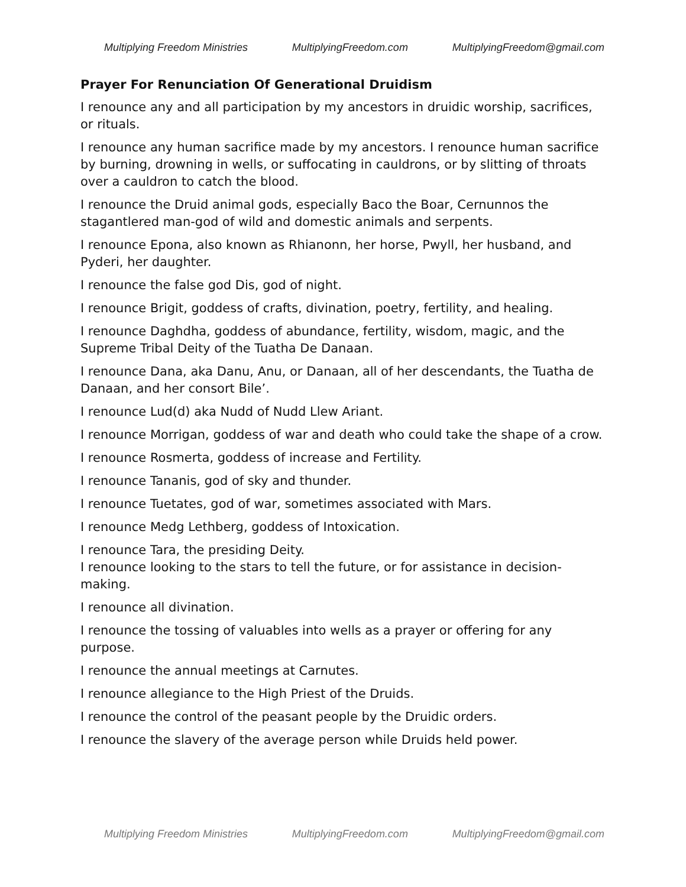Multiplying Freedom Ministries MultiplyingFreedom.com MultiplyingFreedom@gmail.com
Prayer For Renunciation Of Generational Druidism
I renounce any and all participation by my ancestors in druidic worship, sacrifices, or rituals.
I renounce any human sacrifice made by my ancestors. I renounce human sacrifice by burning, drowning in wells, or suffocating in cauldrons, or by slitting of throats over a cauldron to catch the blood.
I renounce the Druid animal gods, especially Baco the Boar, Cernunnos the stagantlered man-god of wild and domestic animals and serpents.
I renounce Epona, also known as Rhianonn, her horse, Pwyll, her husband, and Pyderi, her daughter.
I renounce the false god Dis, god of night.
I renounce Brigit, goddess of crafts, divination, poetry, fertility, and healing.
I renounce Daghdha, goddess of abundance, fertility, wisdom, magic, and the Supreme Tribal Deity of the Tuatha De Danaan.
I renounce Dana, aka Danu, Anu, or Danaan, all of her descendants, the Tuatha de Danaan, and her consort Bile’.
I renounce Lud(d) aka Nudd of Nudd Llew Ariant.
I renounce Morrigan, goddess of war and death who could take the shape of a crow.
I renounce Rosmerta, goddess of increase and Fertility.
I renounce Tananis, god of sky and thunder.
I renounce Tuetates, god of war, sometimes associated with Mars.
I renounce Medg Lethberg, goddess of Intoxication.
I renounce Tara, the presiding Deity.
I renounce looking to the stars to tell the future, or for assistance in decision-making.
I renounce all divination.
I renounce the tossing of valuables into wells as a prayer or offering for any purpose.
I renounce the annual meetings at Carnutes.
I renounce allegiance to the High Priest of the Druids.
I renounce the control of the peasant people by the Druidic orders.
I renounce the slavery of the average person while Druids held power.
Multiplying Freedom Ministries MultiplyingFreedom.com MultiplyingFreedom@gmail.com